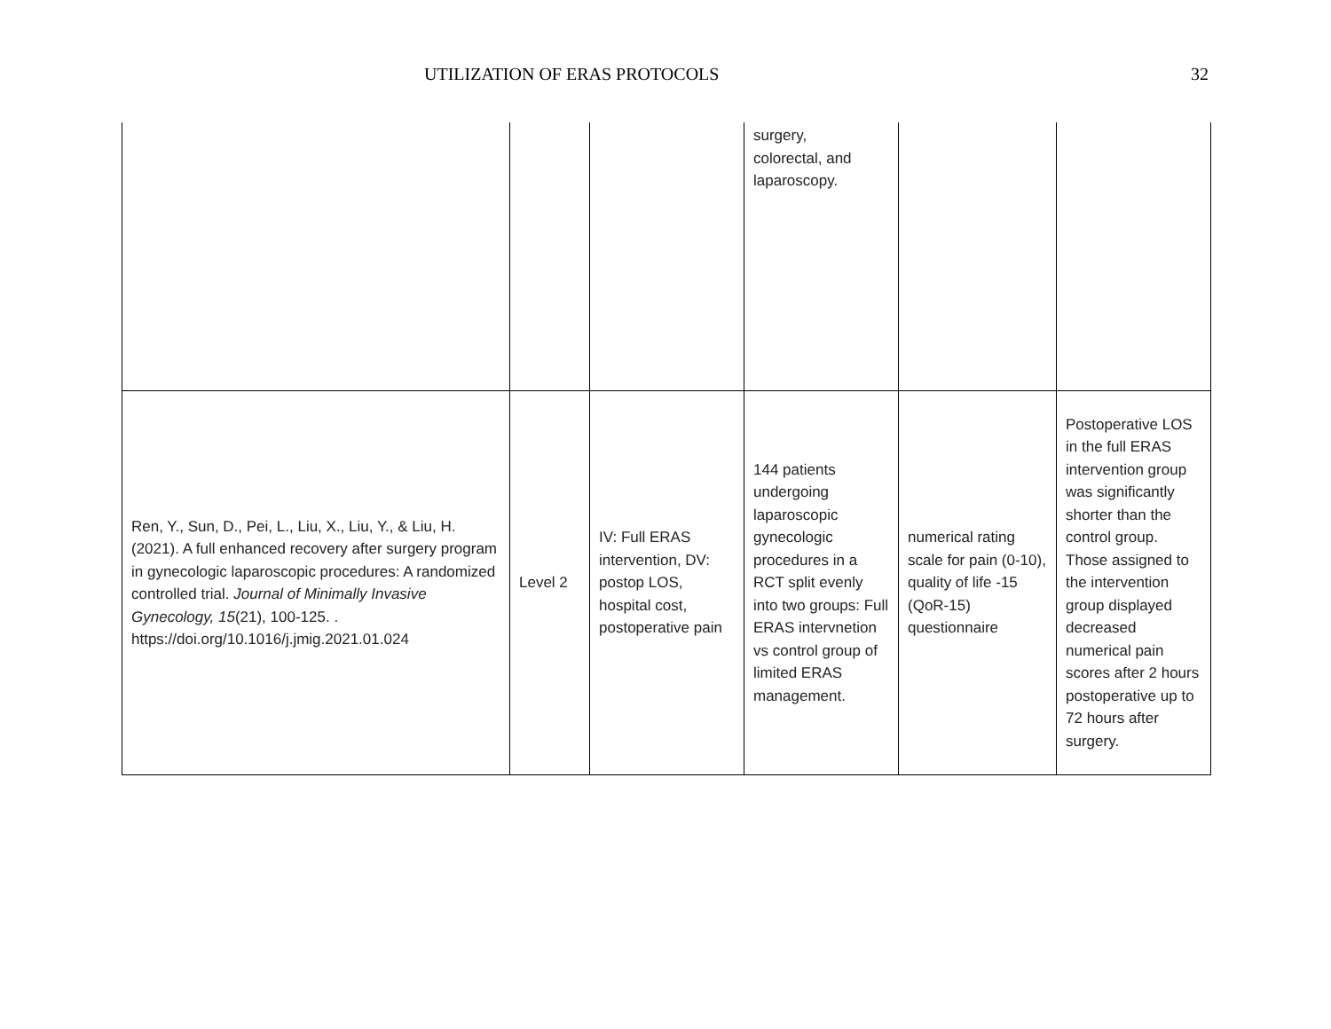UTILIZATION OF ERAS PROTOCOLS 32
| | | | surgery, colorectal, and laparoscopy. | | |
| Ren, Y., Sun, D., Pei, L., Liu, X., Liu, Y., & Liu, H. (2021). A full enhanced recovery after surgery program in gynecologic laparoscopic procedures: A randomized controlled trial. Journal of Minimally Invasive Gynecology, 15 (21), 100-125. . https://doi.org/10.1016/j.jmig.2021.01.024 | Level 2 | IV: Full ERAS intervention, DV: postop LOS, hospital cost, postoperative pain | 144 patients undergoing laparoscopic gynecologic procedures in a RCT split evenly into two groups: Full ERAS intervnetion vs control group of limited ERAS management. | numerical rating scale for pain (0-10), quality of life -15 (QoR-15) questionnaire | Postoperative LOS in the full ERAS intervention group was significantly shorter than the control group. Those assigned to the intervention group displayed decreased numerical pain scores after 2 hours postoperative up to 72 hours after surgery. |